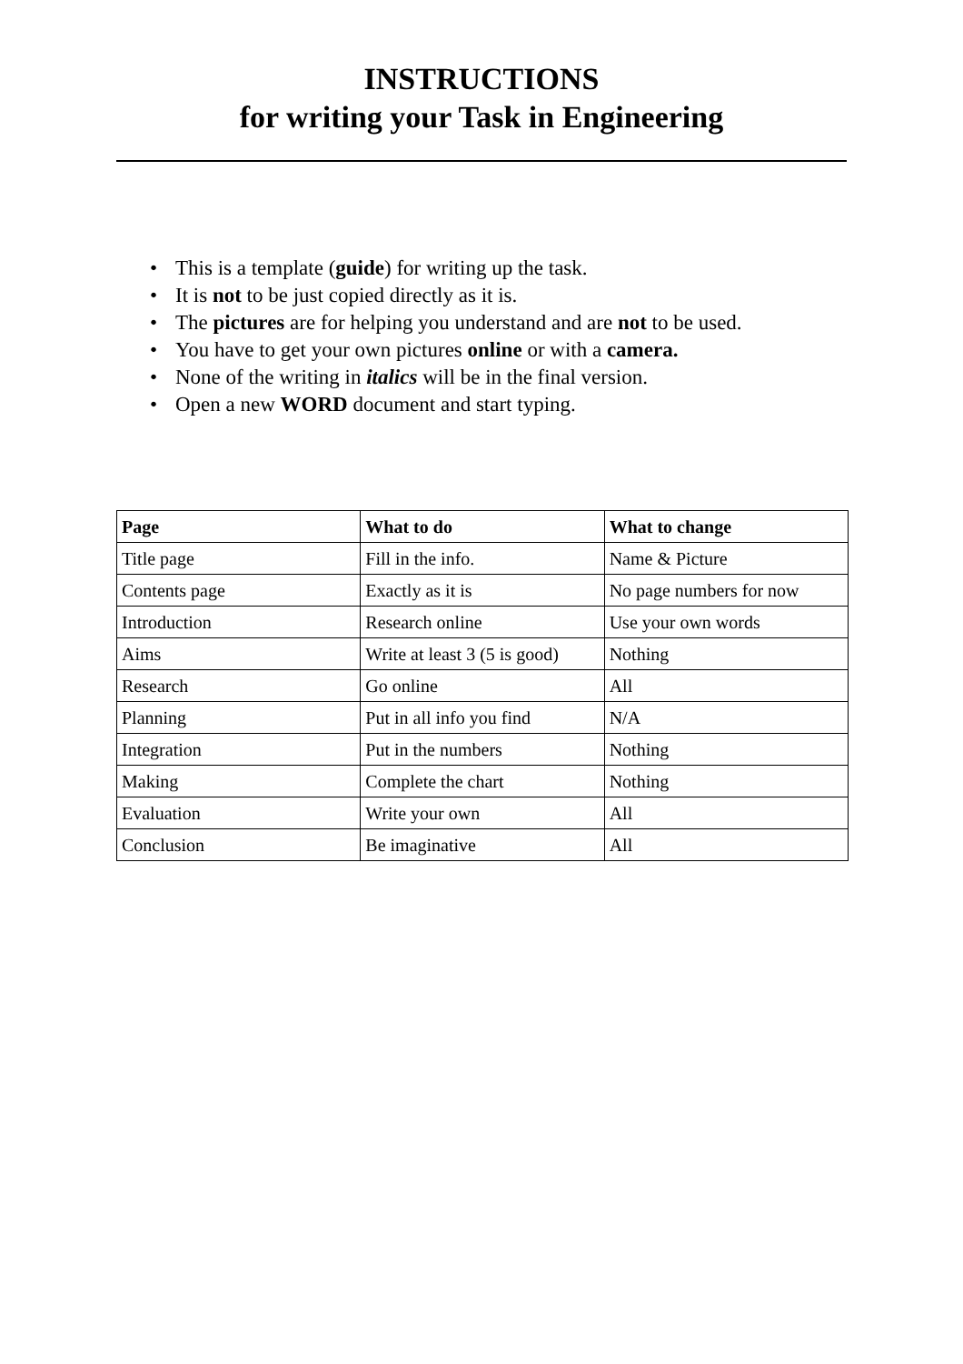INSTRUCTIONS
for writing your Task in Engineering
This is a template (guide) for writing up the task.
It is not to be just copied directly as it is.
The pictures are for helping you understand and are not to be used.
You have to get your own pictures online or with a camera.
None of the writing in italics will be in the final version.
Open a new WORD document and start typing.
| Page | What to do | What to change |
| --- | --- | --- |
| Title page | Fill in the info. | Name & Picture |
| Contents page | Exactly as it is | No page numbers for now |
| Introduction | Research online | Use your own words |
| Aims | Write at least 3 (5 is good) | Nothing |
| Research | Go online | All |
| Planning | Put in all info you find | N/A |
| Integration | Put in the numbers | Nothing |
| Making | Complete the chart | Nothing |
| Evaluation | Write your own | All |
| Conclusion | Be imaginative | All |